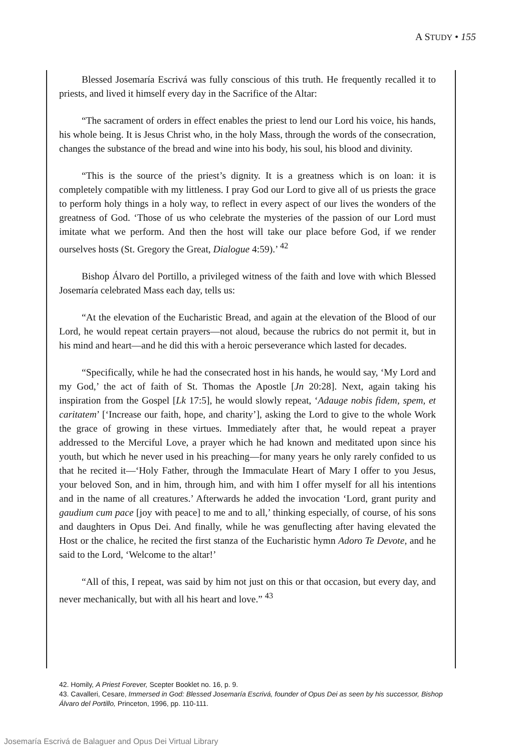A STUDY • 155
Blessed Josemaría Escrivá was fully conscious of this truth. He frequently recalled it to priests, and lived it himself every day in the Sacrifice of the Altar:
“The sacrament of orders in effect enables the priest to lend our Lord his voice, his hands, his whole being. It is Jesus Christ who, in the holy Mass, through the words of the consecration, changes the substance of the bread and wine into his body, his soul, his blood and divinity.
“This is the source of the priest’s dignity. It is a greatness which is on loan: it is completely compatible with my littleness. I pray God our Lord to give all of us priests the grace to perform holy things in a holy way, to reflect in every aspect of our lives the wonders of the greatness of God. ‘Those of us who celebrate the mysteries of the passion of our Lord must imitate what we perform. And then the host will take our place before God, if we render ourselves hosts (St. Gregory the Great, Dialogue 4:59).’ <sup>42</sup>
Bishop Álvaro del Portillo, a privileged witness of the faith and love with which Blessed Josemaría celebrated Mass each day, tells us:
“At the elevation of the Eucharistic Bread, and again at the elevation of the Blood of our Lord, he would repeat certain prayers—not aloud, because the rubrics do not permit it, but in his mind and heart—and he did this with a heroic perseverance which lasted for decades.
“Specifically, while he had the consecrated host in his hands, he would say, ‘My Lord and my God,’ the act of faith of St. Thomas the Apostle [Jn 20:28]. Next, again taking his inspiration from the Gospel [Lk 17:5], he would slowly repeat, ‘Adauge nobis fidem, spem, et caritatem’ [‘Increase our faith, hope, and charity’], asking the Lord to give to the whole Work the grace of growing in these virtues. Immediately after that, he would repeat a prayer addressed to the Merciful Love, a prayer which he had known and meditated upon since his youth, but which he never used in his preaching—for many years he only rarely confided to us that he recited it—‘Holy Father, through the Immaculate Heart of Mary I offer to you Jesus, your beloved Son, and in him, through him, and with him I offer myself for all his intentions and in the name of all creatures.’ Afterwards he added the invocation ‘Lord, grant purity and gaudium cum pace [joy with peace] to me and to all,’ thinking especially, of course, of his sons and daughters in Opus Dei. And finally, while he was genuflecting after having elevated the Host or the chalice, he recited the first stanza of the Eucharistic hymn Adoro Te Devote, and he said to the Lord, ‘Welcome to the altar!’
“All of this, I repeat, was said by him not just on this or that occasion, but every day, and never mechanically, but with all his heart and love.” <sup>43</sup>
42. Homily, A Priest Forever, Scepter Booklet no. 16, p. 9.
43. Cavalleri, Cesare, Immersed in God: Blessed Josemaría Escrivá, founder of Opus Dei as seen by his successor, Bishop Álvaro del Portillo, Princeton, 1996, pp. 110-111.
Josemaría Escrivá de Balaguer and Opus Dei Virtual Library